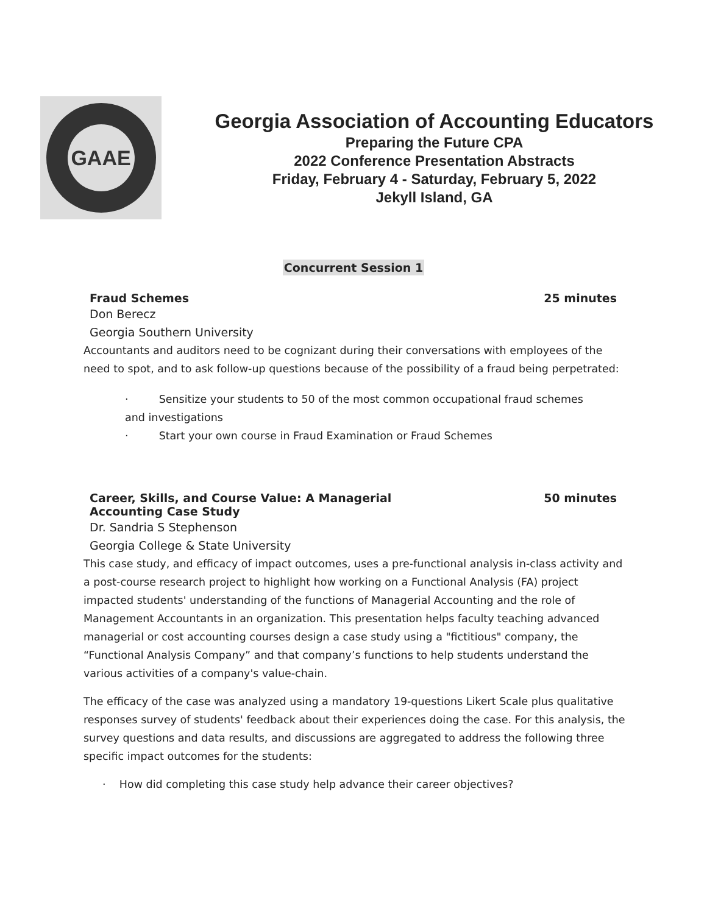GAAE
Georgia Association of Accounting Educators
Preparing the Future CPA
2022 Conference Presentation Abstracts
Friday, February 4 - Saturday, February 5, 2022
Jekyll Island, GA
Concurrent Session 1
Fraud Schemes 25 minutes
Don Berecz
Georgia Southern University
Accountants and auditors need to be cognizant during their conversations with employees of the need to spot, and to ask follow-up questions because of the possibility of a fraud being perpetrated:
· Sensitize your students to 50 of the most common occupational fraud schemes and investigations
· Start your own course in Fraud Examination or Fraud Schemes
Career, Skills, and Course Value: A Managerial
Accounting Case Study 50 minutes
Dr. Sandria S Stephenson
Georgia College & State University
This case study, and efficacy of impact outcomes, uses a pre-functional analysis in-class activity and a post-course research project to highlight how working on a Functional Analysis (FA) project impacted students' understanding of the functions of Managerial Accounting and the role of Management Accountants in an organization. This presentation helps faculty teaching advanced managerial or cost accounting courses design a case study using a "fictitious" company, the “Functional Analysis Company” and that company’s functions to help students understand the various activities of a company's value-chain.
The efficacy of the case was analyzed using a mandatory 19-questions Likert Scale plus qualitative responses survey of students' feedback about their experiences doing the case. For this analysis, the survey questions and data results, and discussions are aggregated to address the following three specific impact outcomes for the students:
· How did completing this case study help advance their career objectives?